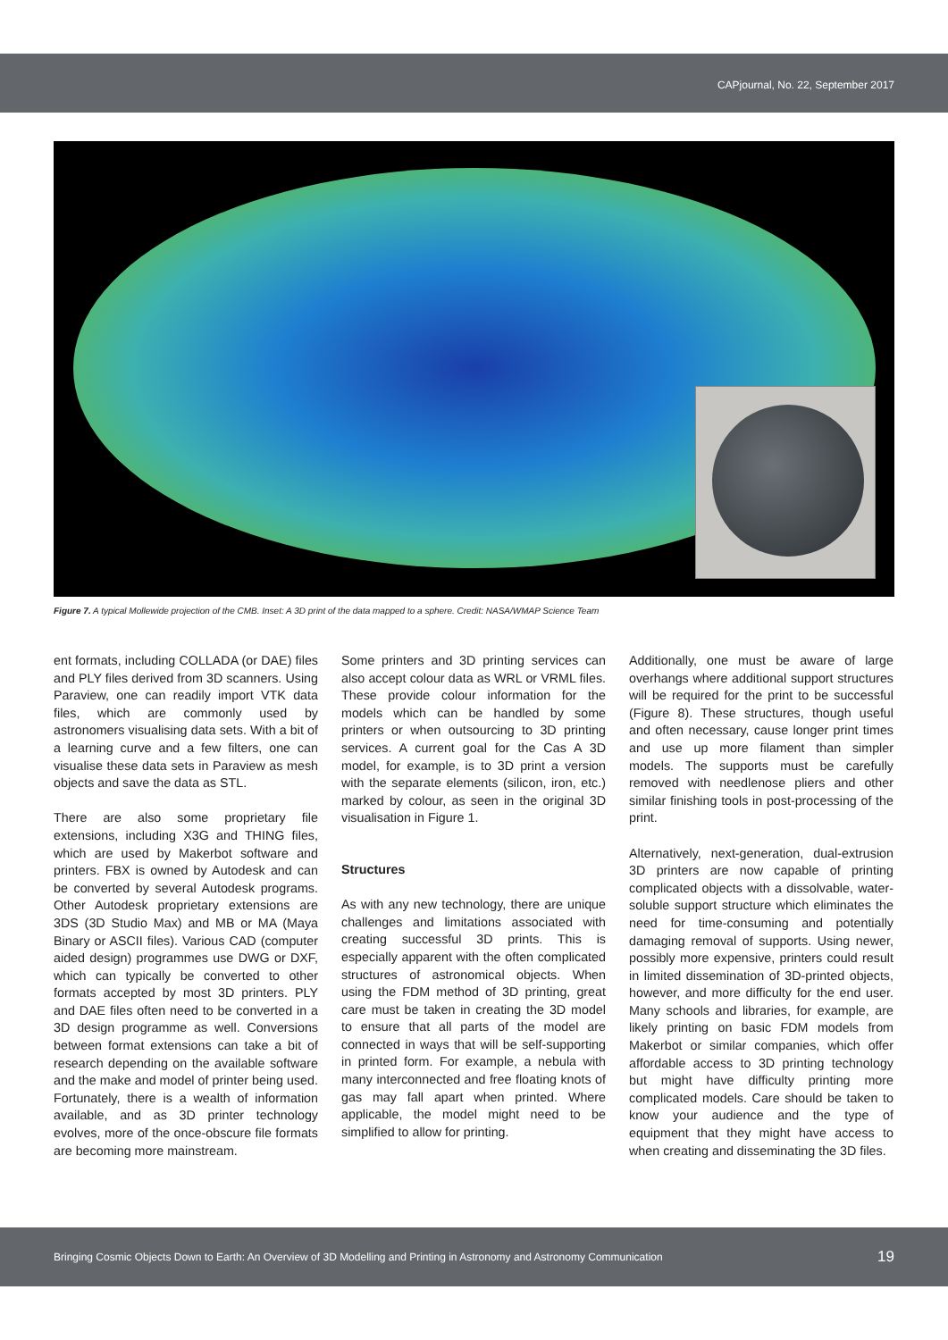CAPjournal, No. 22, September 2017
Figure 7. A typical Mollewide projection of the CMB. Inset: A 3D print of the data mapped to a sphere. Credit: NASA/WMAP Science Team
ent formats, including COLLADA (or DAE) files and PLY files derived from 3D scanners. Using Paraview, one can readily import VTK data files, which are commonly used by astronomers visualising data sets. With a bit of a learning curve and a few filters, one can visualise these data sets in Paraview as mesh objects and save the data as STL.
There are also some proprietary file extensions, including X3G and THING files, which are used by Makerbot software and printers. FBX is owned by Autodesk and can be converted by several Autodesk programs. Other Autodesk proprietary extensions are 3DS (3D Studio Max) and MB or MA (Maya Binary or ASCII files). Various CAD (computer aided design) programmes use DWG or DXF, which can typically be converted to other formats accepted by most 3D printers. PLY and DAE files often need to be converted in a 3D design programme as well. Conversions between format extensions can take a bit of research depending on the available software and the make and model of printer being used. Fortunately, there is a wealth of information available, and as 3D printer technology evolves, more of the once-obscure file formats are becoming more mainstream.
Some printers and 3D printing services can also accept colour data as WRL or VRML files. These provide colour information for the models which can be handled by some printers or when outsourcing to 3D printing services. A current goal for the Cas A 3D model, for example, is to 3D print a version with the separate elements (silicon, iron, etc.) marked by colour, as seen in the original 3D visualisation in Figure 1.
Structures
As with any new technology, there are unique challenges and limitations associated with creating successful 3D prints. This is especially apparent with the often complicated structures of astronomical objects. When using the FDM method of 3D printing, great care must be taken in creating the 3D model to ensure that all parts of the model are connected in ways that will be self-supporting in printed form. For example, a nebula with many interconnected and free floating knots of gas may fall apart when printed. Where applicable, the model might need to be simplified to allow for printing.
Additionally, one must be aware of large overhangs where additional support structures will be required for the print to be successful (Figure 8). These structures, though useful and often necessary, cause longer print times and use up more filament than simpler models. The supports must be carefully removed with needlenose pliers and other similar finishing tools in post-processing of the print.
Alternatively, next-generation, dual-extrusion 3D printers are now capable of printing complicated objects with a dissolvable, water-soluble support structure which eliminates the need for time-consuming and potentially damaging removal of supports. Using newer, possibly more expensive, printers could result in limited dissemination of 3D-printed objects, however, and more difficulty for the end user. Many schools and libraries, for example, are likely printing on basic FDM models from Makerbot or similar companies, which offer affordable access to 3D printing technology but might have difficulty printing more complicated models. Care should be taken to know your audience and the type of equipment that they might have access to when creating and disseminating the 3D files.
Bringing Cosmic Objects Down to Earth: An Overview of 3D Modelling and Printing in Astronomy and Astronomy Communication 19